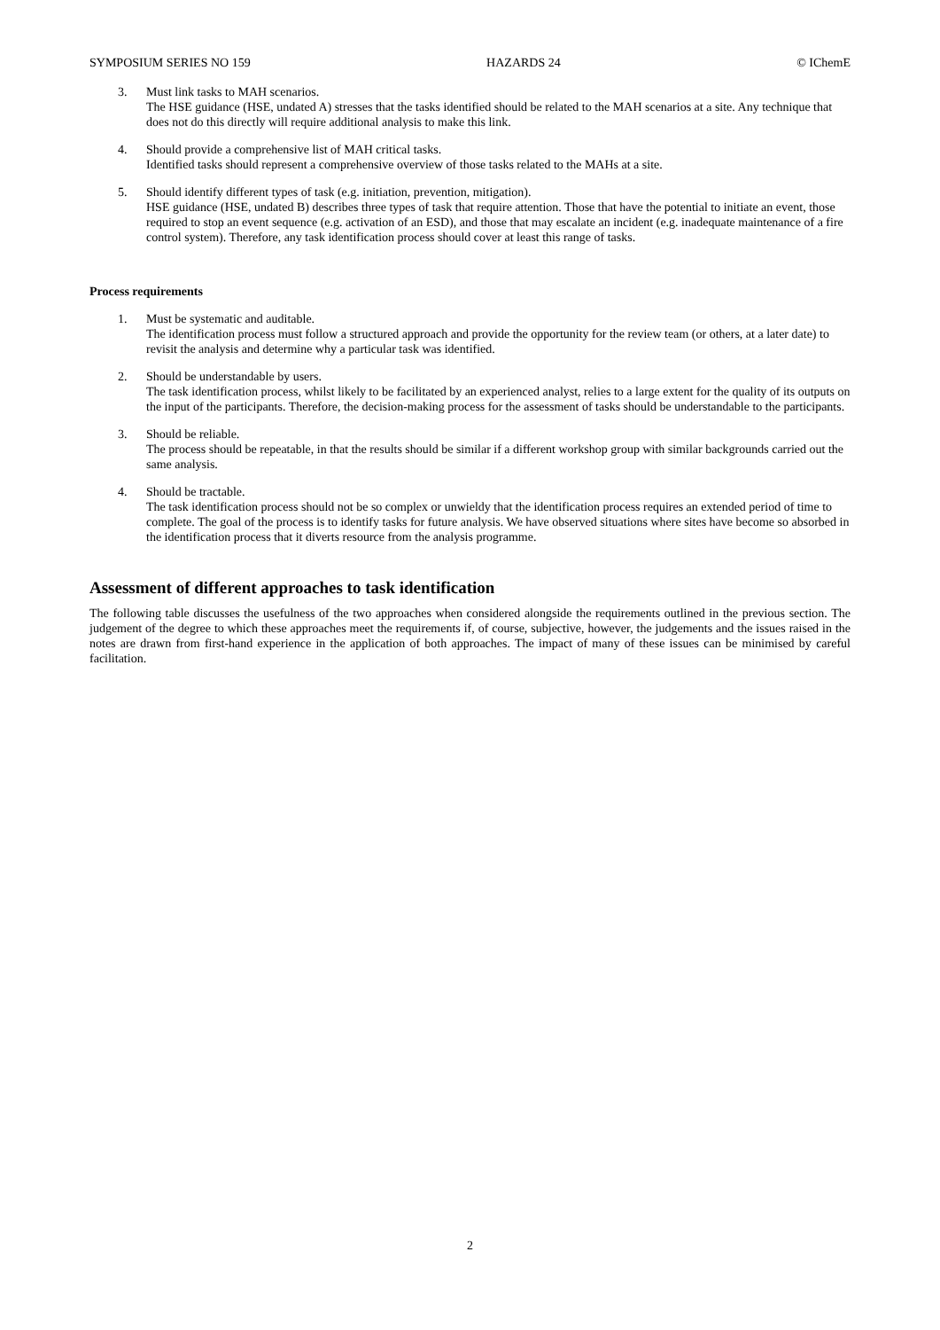SYMPOSIUM SERIES NO 159 HAZARDS 24 © IChemE
3. Must link tasks to MAH scenarios.
The HSE guidance (HSE, undated A) stresses that the tasks identified should be related to the MAH scenarios at a site. Any technique that does not do this directly will require additional analysis to make this link.
4. Should provide a comprehensive list of MAH critical tasks.
Identified tasks should represent a comprehensive overview of those tasks related to the MAHs at a site.
5. Should identify different types of task (e.g. initiation, prevention, mitigation).
HSE guidance (HSE, undated B) describes three types of task that require attention. Those that have the potential to initiate an event, those required to stop an event sequence (e.g. activation of an ESD), and those that may escalate an incident (e.g. inadequate maintenance of a fire control system). Therefore, any task identification process should cover at least this range of tasks.
Process requirements
1. Must be systematic and auditable.
The identification process must follow a structured approach and provide the opportunity for the review team (or others, at a later date) to revisit the analysis and determine why a particular task was identified.
2. Should be understandable by users.
The task identification process, whilst likely to be facilitated by an experienced analyst, relies to a large extent for the quality of its outputs on the input of the participants. Therefore, the decision-making process for the assessment of tasks should be understandable to the participants.
3. Should be reliable.
The process should be repeatable, in that the results should be similar if a different workshop group with similar backgrounds carried out the same analysis.
4. Should be tractable.
The task identification process should not be so complex or unwieldy that the identification process requires an extended period of time to complete. The goal of the process is to identify tasks for future analysis. We have observed situations where sites have become so absorbed in the identification process that it diverts resource from the analysis programme.
Assessment of different approaches to task identification
The following table discusses the usefulness of the two approaches when considered alongside the requirements outlined in the previous section. The judgement of the degree to which these approaches meet the requirements if, of course, subjective, however, the judgements and the issues raised in the notes are drawn from first-hand experience in the application of both approaches. The impact of many of these issues can be minimised by careful facilitation.
2